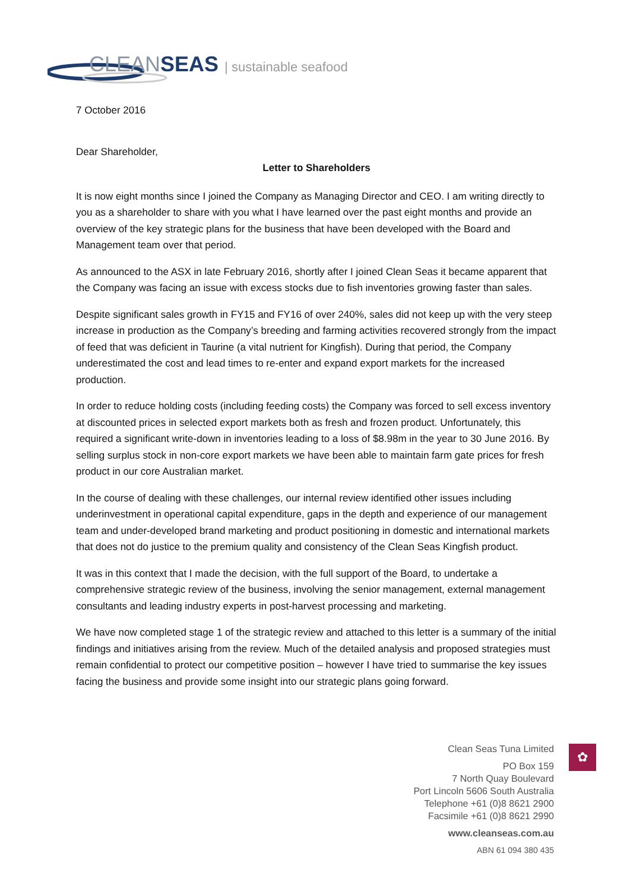CLEAN SEAS | sustainable seafood
7 October 2016
Dear Shareholder,
Letter to Shareholders
It is now eight months since I joined the Company as Managing Director and CEO. I am writing directly to you as a shareholder to share with you what I have learned over the past eight months and provide an overview of the key strategic plans for the business that have been developed with the Board and Management team over that period.
As announced to the ASX in late February 2016, shortly after I joined Clean Seas it became apparent that the Company was facing an issue with excess stocks due to fish inventories growing faster than sales.
Despite significant sales growth in FY15 and FY16 of over 240%, sales did not keep up with the very steep increase in production as the Company’s breeding and farming activities recovered strongly from the impact of feed that was deficient in Taurine (a vital nutrient for Kingfish). During that period, the Company underestimated the cost and lead times to re-enter and expand export markets for the increased production.
In order to reduce holding costs (including feeding costs) the Company was forced to sell excess inventory at discounted prices in selected export markets both as fresh and frozen product. Unfortunately, this required a significant write-down in inventories leading to a loss of $8.98m in the year to 30 June 2016. By selling surplus stock in non-core export markets we have been able to maintain farm gate prices for fresh product in our core Australian market.
In the course of dealing with these challenges, our internal review identified other issues including underinvestment in operational capital expenditure, gaps in the depth and experience of our management team and under-developed brand marketing and product positioning in domestic and international markets that does not do justice to the premium quality and consistency of the Clean Seas Kingfish product.
It was in this context that I made the decision, with the full support of the Board, to undertake a comprehensive strategic review of the business, involving the senior management, external management consultants and leading industry experts in post-harvest processing and marketing.
We have now completed stage 1 of the strategic review and attached to this letter is a summary of the initial findings and initiatives arising from the review. Much of the detailed analysis and proposed strategies must remain confidential to protect our competitive position – however I have tried to summarise the key issues facing the business and provide some insight into our strategic plans going forward.
Clean Seas Tuna Limited
PO Box 159
7 North Quay Boulevard
Port Lincoln 5606 South Australia
Telephone +61 (0)8 8621 2900
Facsimile +61 (0)8 8621 2990
www.cleanseas.com.au
ABN 61 094 380 435
✿